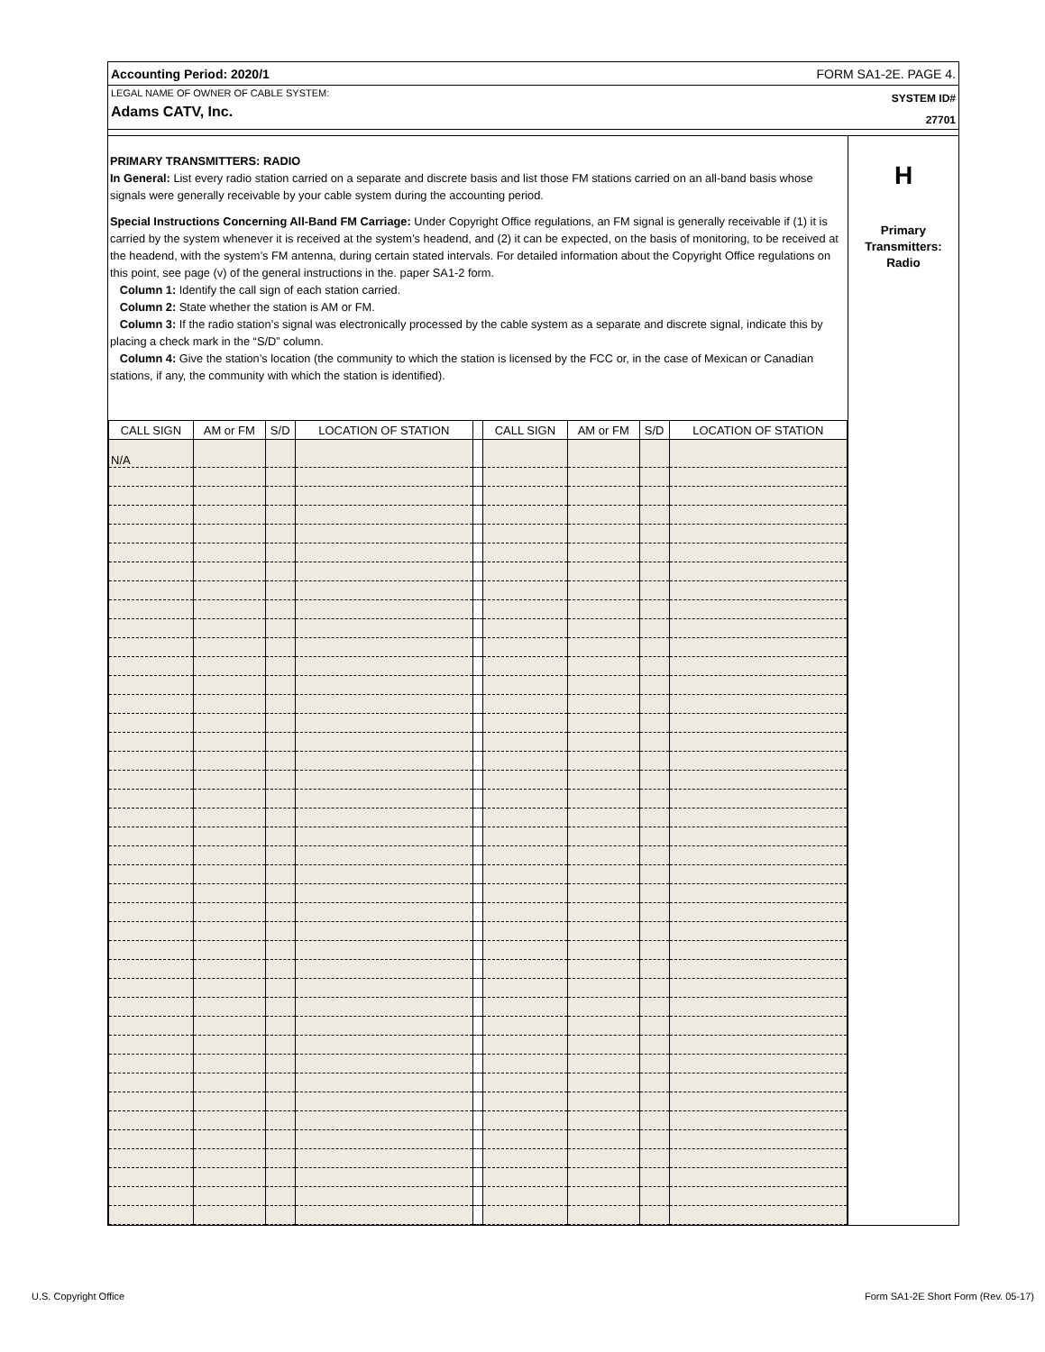Accounting Period: 2020/1 FORM SA1-2E. PAGE 4.
LEGAL NAME OF OWNER OF CABLE SYSTEM:
Adams CATV, Inc.
SYSTEM ID#
27701
PRIMARY TRANSMITTERS: RADIO
In General: List every radio station carried on a separate and discrete basis and list those FM stations carried on an all-band basis whose signals were generally receivable by your cable system during the accounting period.
Special Instructions Concerning All-Band FM Carriage: Under Copyright Office regulations, an FM signal is generally receivable if (1) it is carried by the system whenever it is received at the system’s headend, and (2) it can be expected, on the basis of monitoring, to be received at the headend, with the system’s FM antenna, during certain stated intervals. For detailed information about the Copyright Office regulations on this point, see page (v) of the general instructions in the. paper SA1-2 form.
Column 1: Identify the call sign of each station carried.
Column 2: State whether the station is AM or FM.
Column 3: If the radio station’s signal was electronically processed by the cable system as a separate and discrete signal, indicate this by placing a check mark in the “S/D” column.
Column 4: Give the station’s location (the community to which the station is licensed by the FCC or, in the case of Mexican or Canadian stations, if any, the community with which the station is identified).
| CALL SIGN | AM or FM | S/D | LOCATION OF STATION | | CALL SIGN | AM or FM | S/D | LOCATION OF STATION |
| --- | --- | --- | --- | --- | --- | --- | --- | --- |
| N/A | | | | | | | | |
H
Primary
Transmitters:
Radio
U.S. Copyright Office
Form SA1-2E Short Form (Rev. 05-17)